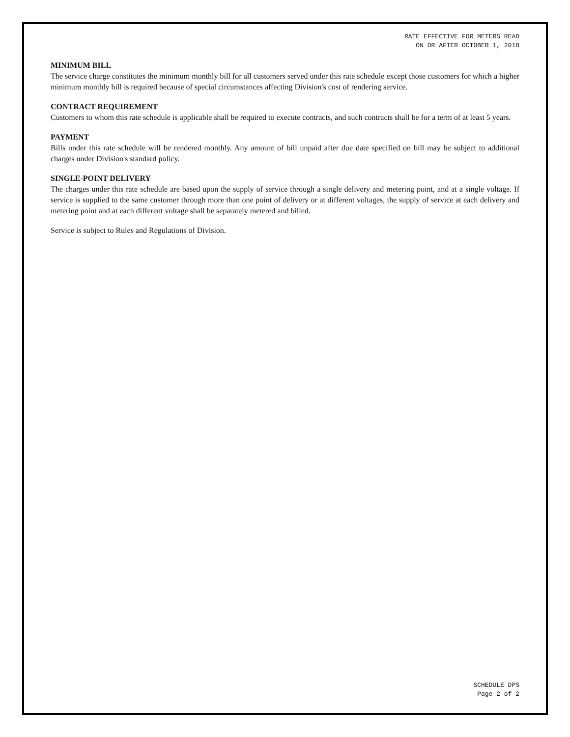RATE EFFECTIVE FOR METERS READ
ON OR AFTER OCTOBER 1, 2018
MINIMUM BILL
The service charge constitutes the minimum monthly bill for all customers served under this rate schedule except those customers for which a higher minimum monthly bill is required because of special circumstances affecting Division's cost of rendering service.
CONTRACT REQUIREMENT
Customers to whom this rate schedule is applicable shall be required to execute contracts, and such contracts shall be for a term of at least 5 years.
PAYMENT
Bills under this rate schedule will be rendered monthly. Any amount of bill unpaid after due date specified on bill may be subject to additional charges under Division's standard policy.
SINGLE-POINT DELIVERY
The charges under this rate schedule are based upon the supply of service through a single delivery and metering point, and at a single voltage. If service is supplied to the same customer through more than one point of delivery or at different voltages, the supply of service at each delivery and metering point and at each different voltage shall be separately metered and billed.
Service is subject to Rules and Regulations of Division.
SCHEDULE DPS
Page 2 of 2